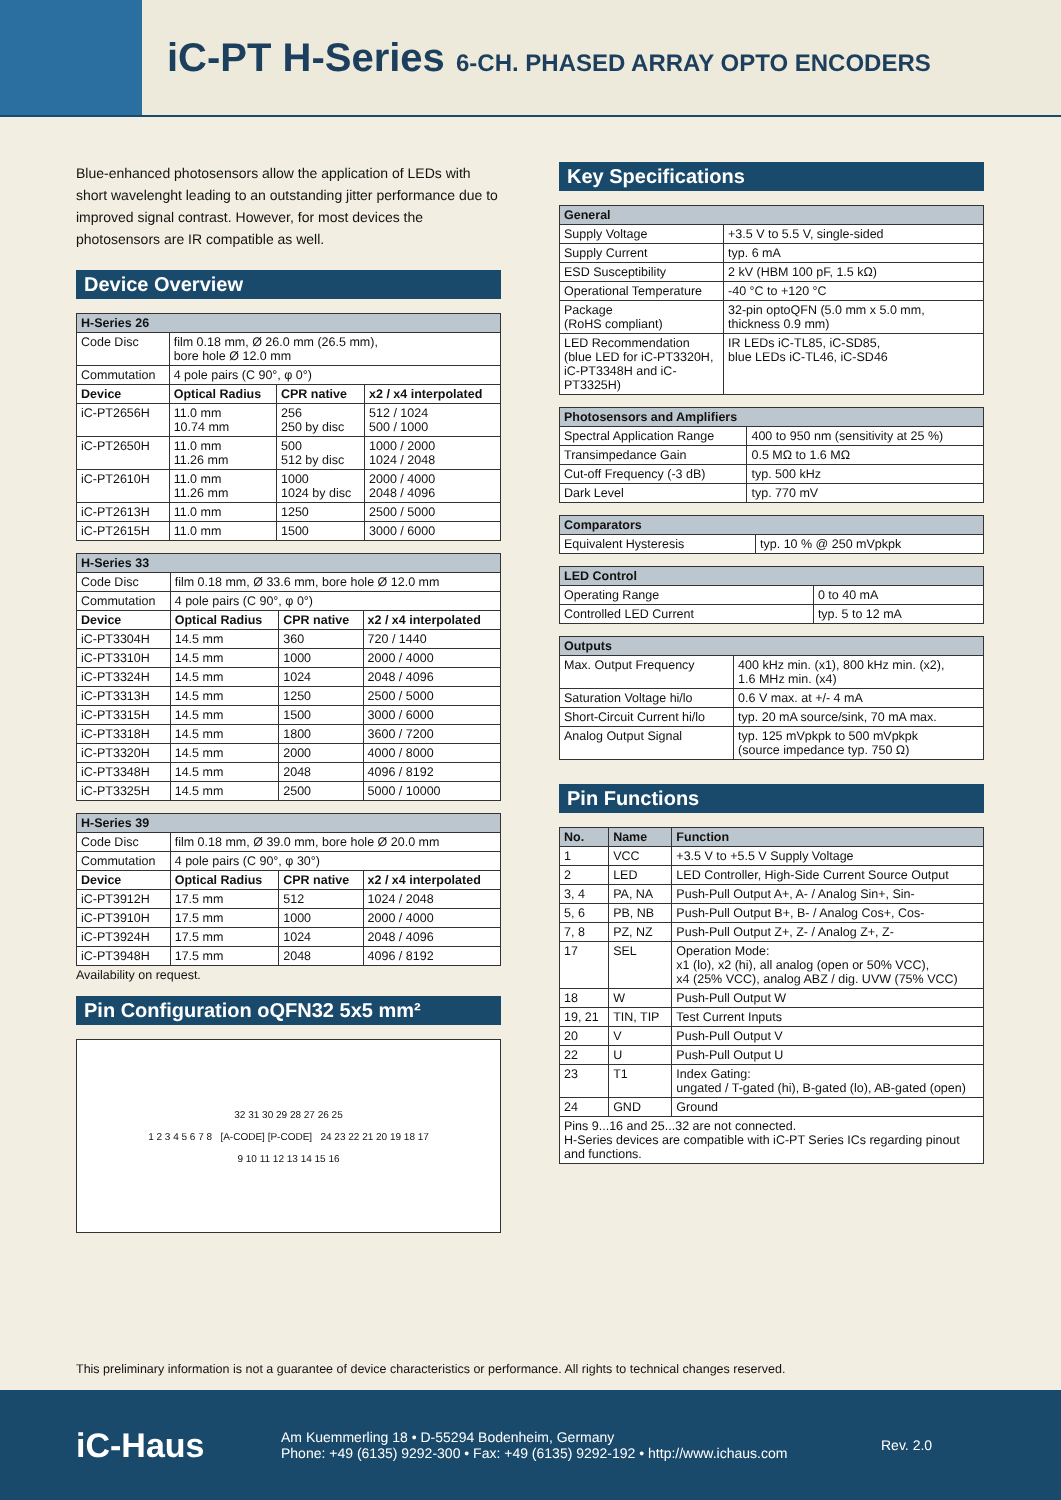iC-PT H-Series 6-CH. PHASED ARRAY OPTO ENCODERS
Blue-enhanced photosensors allow the application of LEDs with short wavelenght leading to an outstanding jitter performance due to improved signal contrast. However, for most devices the photosensors are IR compatible as well.
Device Overview
| H-Series 26 | | | |
| --- | --- | --- | --- |
| Code Disc | film 0.18 mm, Ø 26.0 mm (26.5 mm), bore hole Ø 12.0 mm | | |
| Commutation | 4 pole pairs (C 90°, φ 0°) | | |
| Device | Optical Radius | CPR native | x2 / x4 interpolated |
| iC-PT2656H | 11.0 mm 10.74 mm | 256 250 by disc | 512 / 1024 500 / 1000 |
| iC-PT2650H | 11.0 mm 11.26 mm | 500 512 by disc | 1000 / 2000 1024 / 2048 |
| iC-PT2610H | 11.0 mm 11.26 mm | 1000 1024 by disc | 2000 / 4000 2048 / 4096 |
| iC-PT2613H | 11.0 mm | 1250 | 2500 / 5000 |
| iC-PT2615H | 11.0 mm | 1500 | 3000 / 6000 |
| H-Series 33 | | | |
| --- | --- | --- | --- |
| Code Disc | film 0.18 mm, Ø 33.6 mm, bore hole Ø 12.0 mm | | |
| Commutation | 4 pole pairs (C 90°, φ 0°) | | |
| Device | Optical Radius | CPR native | x2 / x4 interpolated |
| iC-PT3304H | 14.5 mm | 360 | 720 / 1440 |
| iC-PT3310H | 14.5 mm | 1000 | 2000 / 4000 |
| iC-PT3324H | 14.5 mm | 1024 | 2048 / 4096 |
| iC-PT3313H | 14.5 mm | 1250 | 2500 / 5000 |
| iC-PT3315H | 14.5 mm | 1500 | 3000 / 6000 |
| iC-PT3318H | 14.5 mm | 1800 | 3600 / 7200 |
| iC-PT3320H | 14.5 mm | 2000 | 4000 / 8000 |
| iC-PT3348H | 14.5 mm | 2048 | 4096 / 8192 |
| iC-PT3325H | 14.5 mm | 2500 | 5000 / 10000 |
| H-Series 39 | | | |
| --- | --- | --- | --- |
| Code Disc | film 0.18 mm, Ø 39.0 mm, bore hole Ø 20.0 mm | | |
| Commutation | 4 pole pairs (C 90°, φ 30°) | | |
| Device | Optical Radius | CPR native | x2 / x4 interpolated |
| iC-PT3912H | 17.5 mm | 512 | 1024 / 2048 |
| iC-PT3910H | 17.5 mm | 1000 | 2000 / 4000 |
| iC-PT3924H | 17.5 mm | 1024 | 2048 / 4096 |
| iC-PT3948H | 17.5 mm | 2048 | 4096 / 8192 |
Availability on request.
Pin Configuration oQFN32 5x5 mm²
32 31 30 29 28 27 26 25
1 2 3 4 5 6 7 8 [A-CODE] [P-CODE] 24 23 22 21 20 19 18 17
9 10 11 12 13 14 15 16
Key Specifications
| General | |
| --- | --- |
| Supply Voltage | +3.5 V to 5.5 V, single-sided |
| Supply Current | typ. 6 mA |
| ESD Susceptibility | 2 kV (HBM 100 pF, 1.5 kΩ) |
| Operational Temperature | -40 °C to +120 °C |
| Package (RoHS compliant) | 32-pin optoQFN (5.0 mm x 5.0 mm, thickness 0.9 mm) |
| LED Recommendation (blue LED for iC-PT3320H, iC-PT3348H and iC-PT3325H) | IR LEDs iC-TL85, iC-SD85, blue LEDs iC-TL46, iC-SD46 |
| Photosensors and Amplifiers | |
| --- | --- |
| Spectral Application Range | 400 to 950 nm (sensitivity at 25 %) |
| Transimpedance Gain | 0.5 MΩ to 1.6 MΩ |
| Cut-off Frequency (-3 dB) | typ. 500 kHz |
| Dark Level | typ. 770 mV |
| Comparators | |
| --- | --- |
| Equivalent Hysteresis | typ. 10 % @ 250 mVpkpk |
| LED Control | |
| --- | --- |
| Operating Range | 0 to 40 mA |
| Controlled LED Current | typ. 5 to 12 mA |
| Outputs | |
| --- | --- |
| Max. Output Frequency | 400 kHz min. (x1), 800 kHz min. (x2), 1.6 MHz min. (x4) |
| Saturation Voltage hi/lo | 0.6 V max. at +/- 4 mA |
| Short-Circuit Current hi/lo | typ. 20 mA source/sink, 70 mA max. |
| Analog Output Signal | typ. 125 mVpkpk to 500 mVpkpk (source impedance typ. 750 Ω) |
Pin Functions
| No. | Name | Function |
| --- | --- | --- |
| 1 | VCC | +3.5 V to +5.5 V Supply Voltage |
| 2 | LED | LED Controller, High-Side Current Source Output |
| 3, 4 | PA, NA | Push-Pull Output A+, A- / Analog Sin+, Sin- |
| 5, 6 | PB, NB | Push-Pull Output B+, B- / Analog Cos+, Cos- |
| 7, 8 | PZ, NZ | Push-Pull Output Z+, Z- / Analog Z+, Z- |
| 17 | SEL | Operation Mode: x1 (lo), x2 (hi), all analog (open or 50% VCC), x4 (25% VCC), analog ABZ / dig. UVW (75% VCC) |
| 18 | W | Push-Pull Output W |
| 19, 21 | TIN, TIP | Test Current Inputs |
| 20 | V | Push-Pull Output V |
| 22 | U | Push-Pull Output U |
| 23 | T1 | Index Gating: ungated / T-gated (hi), B-gated (lo), AB-gated (open) |
| 24 | GND | Ground |
| Pins 9...16 and 25...32 are not connected. H-Series devices are compatible with iC-PT Series ICs regarding pinout and functions. | | |
This preliminary information is not a guarantee of device characteristics or performance. All rights to technical changes reserved.
iC-Haus
Am Kuemmerling 18 • D-55294 Bodenheim, Germany
Phone: +49 (6135) 9292-300 • Fax: +49 (6135) 9292-192 • http://www.ichaus.com
Rev. 2.0